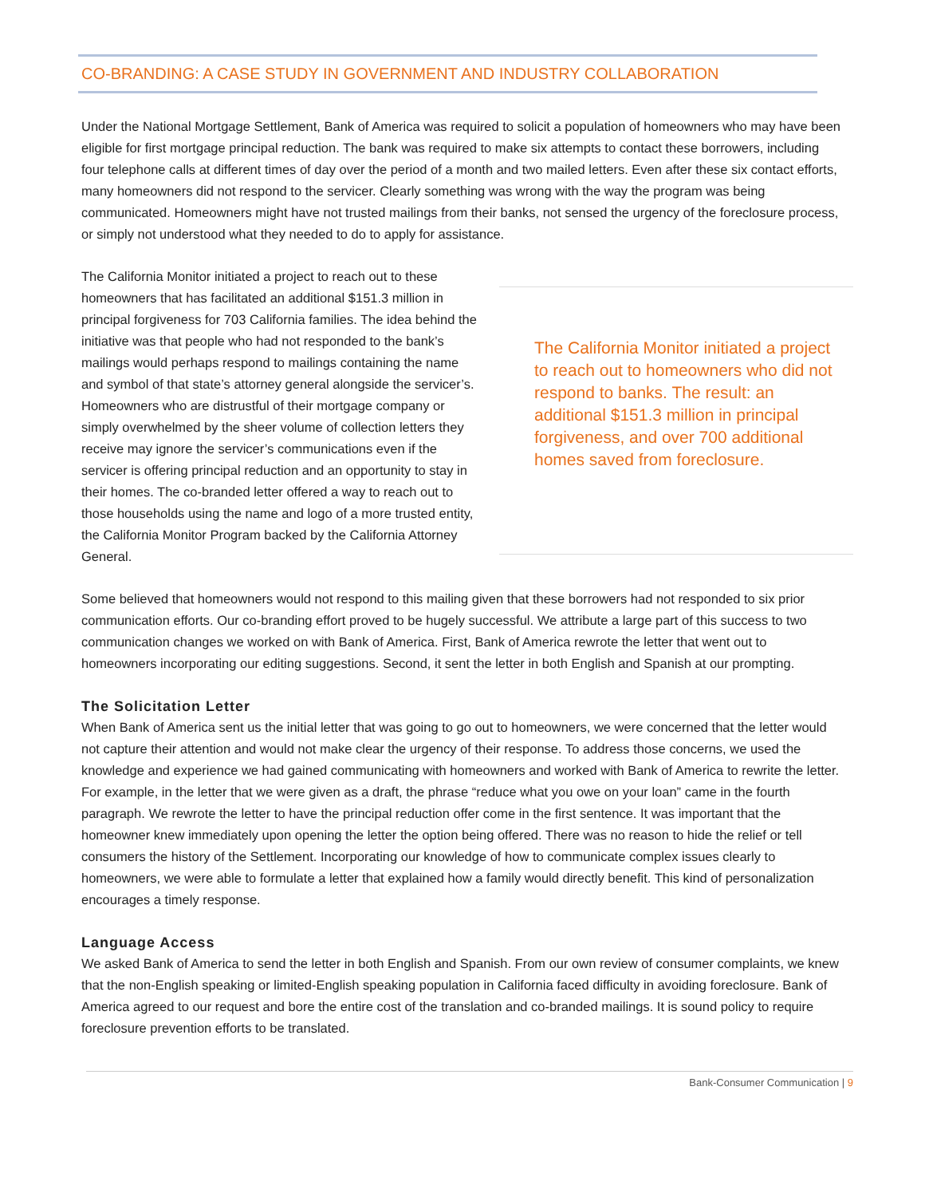CO-BRANDING: A CASE STUDY IN GOVERNMENT AND INDUSTRY COLLABORATION
Under the National Mortgage Settlement, Bank of America was required to solicit a population of homeowners who may have been eligible for first mortgage principal reduction. The bank was required to make six attempts to contact these borrowers, including four telephone calls at different times of day over the period of a month and two mailed letters. Even after these six contact efforts, many homeowners did not respond to the servicer. Clearly something was wrong with the way the program was being communicated. Homeowners might have not trusted mailings from their banks, not sensed the urgency of the foreclosure process, or simply not understood what they needed to do to apply for assistance.
The California Monitor initiated a project to reach out to these homeowners that has facilitated an additional $151.3 million in principal forgiveness for 703 California families. The idea behind the initiative was that people who had not responded to the bank’s mailings would perhaps respond to mailings containing the name and symbol of that state’s attorney general alongside the servicer’s. Homeowners who are distrustful of their mortgage company or simply overwhelmed by the sheer volume of collection letters they receive may ignore the servicer’s communications even if the servicer is offering principal reduction and an opportunity to stay in their homes. The co-branded letter offered a way to reach out to those households using the name and logo of a more trusted entity, the California Monitor Program backed by the California Attorney General.
The California Monitor initiated a project to reach out to homeowners who did not respond to banks. The result: an additional $151.3 million in principal forgiveness, and over 700 additional homes saved from foreclosure.
Some believed that homeowners would not respond to this mailing given that these borrowers had not responded to six prior communication efforts. Our co-branding effort proved to be hugely successful. We attribute a large part of this success to two communication changes we worked on with Bank of America. First, Bank of America rewrote the letter that went out to homeowners incorporating our editing suggestions. Second, it sent the letter in both English and Spanish at our prompting.
The Solicitation Letter
When Bank of America sent us the initial letter that was going to go out to homeowners, we were concerned that the letter would not capture their attention and would not make clear the urgency of their response. To address those concerns, we used the knowledge and experience we had gained communicating with homeowners and worked with Bank of America to rewrite the letter. For example, in the letter that we were given as a draft, the phrase “reduce what you owe on your loan” came in the fourth paragraph. We rewrote the letter to have the principal reduction offer come in the first sentence. It was important that the homeowner knew immediately upon opening the letter the option being offered. There was no reason to hide the relief or tell consumers the history of the Settlement. Incorporating our knowledge of how to communicate complex issues clearly to homeowners, we were able to formulate a letter that explained how a family would directly benefit. This kind of personalization encourages a timely response.
Language Access
We asked Bank of America to send the letter in both English and Spanish. From our own review of consumer complaints, we knew that the non-English speaking or limited-English speaking population in California faced difficulty in avoiding foreclosure. Bank of America agreed to our request and bore the entire cost of the translation and co-branded mailings. It is sound policy to require foreclosure prevention efforts to be translated.
Bank-Consumer Communication | 9